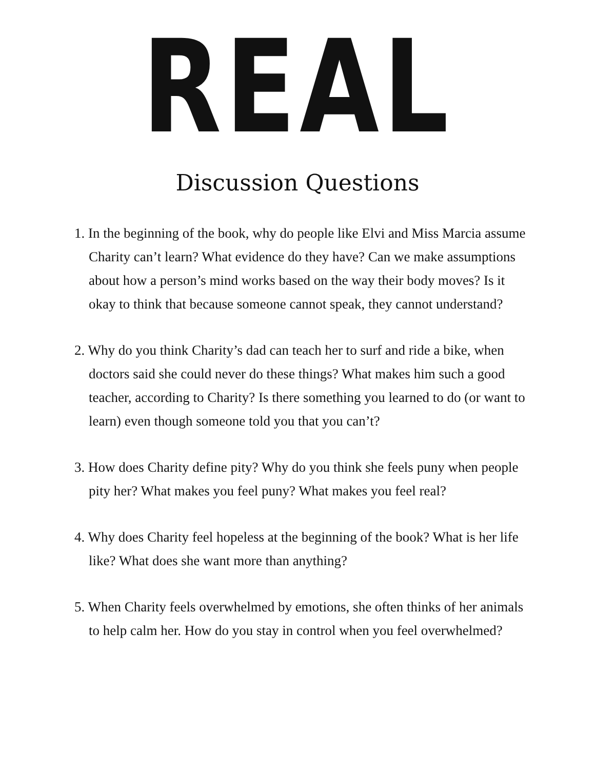REAL
Discussion Questions
1. In the beginning of the book, why do people like Elvi and Miss Marcia assume Charity can’t learn? What evidence do they have? Can we make assumptions about how a person’s mind works based on the way their body moves? Is it okay to think that because someone cannot speak, they cannot understand?
2. Why do you think Charity’s dad can teach her to surf and ride a bike, when doctors said she could never do these things? What makes him such a good teacher, according to Charity? Is there something you learned to do (or want to learn) even though someone told you that you can’t?
3. How does Charity define pity? Why do you think she feels puny when people pity her? What makes you feel puny? What makes you feel real?
4. Why does Charity feel hopeless at the beginning of the book? What is her life like? What does she want more than anything?
5. When Charity feels overwhelmed by emotions, she often thinks of her animals to help calm her. How do you stay in control when you feel overwhelmed?